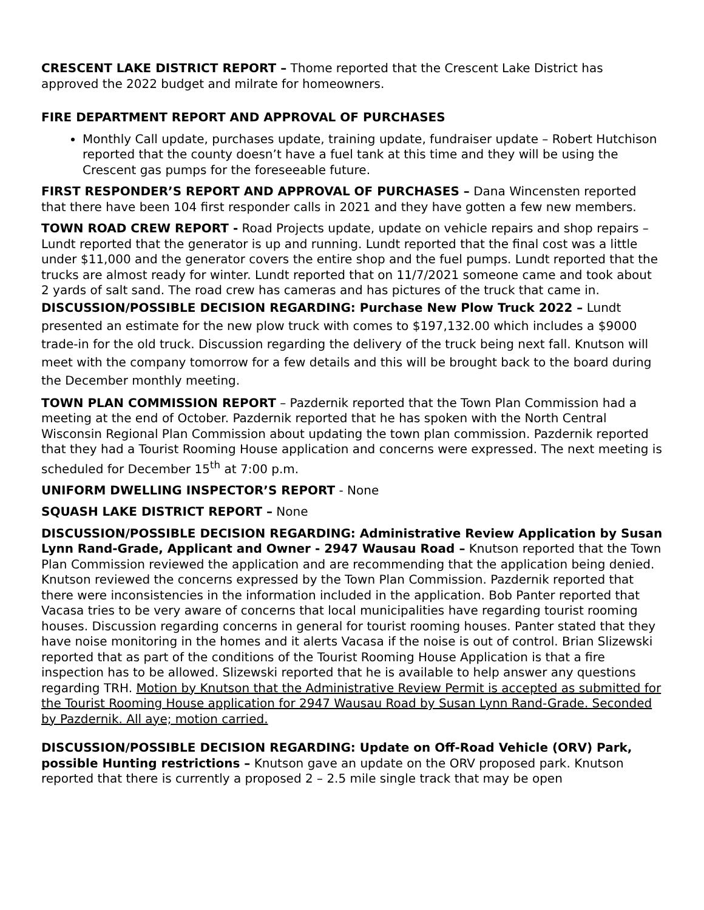CRESCENT LAKE DISTRICT REPORT – Thome reported that the Crescent Lake District has approved the 2022 budget and milrate for homeowners.
FIRE DEPARTMENT REPORT AND APPROVAL OF PURCHASES
Monthly Call update, purchases update, training update, fundraiser update – Robert Hutchison reported that the county doesn’t have a fuel tank at this time and they will be using the Crescent gas pumps for the foreseeable future.
FIRST RESPONDER’S REPORT AND APPROVAL OF PURCHASES – Dana Wincensten reported that there have been 104 first responder calls in 2021 and they have gotten a few new members.
TOWN ROAD CREW REPORT - Road Projects update, update on vehicle repairs and shop repairs – Lundt reported that the generator is up and running. Lundt reported that the final cost was a little under $11,000 and the generator covers the entire shop and the fuel pumps. Lundt reported that the trucks are almost ready for winter. Lundt reported that on 11/7/2021 someone came and took about 2 yards of salt sand. The road crew has cameras and has pictures of the truck that came in.
DISCUSSION/POSSIBLE DECISION REGARDING: Purchase New Plow Truck 2022 – Lundt presented an estimate for the new plow truck with comes to $197,132.00 which includes a $9000 trade-in for the old truck. Discussion regarding the delivery of the truck being next fall. Knutson will meet with the company tomorrow for a few details and this will be brought back to the board during the December monthly meeting.
TOWN PLAN COMMISSION REPORT – Pazdernik reported that the Town Plan Commission had a meeting at the end of October. Pazdernik reported that he has spoken with the North Central Wisconsin Regional Plan Commission about updating the town plan commission. Pazdernik reported that they had a Tourist Rooming House application and concerns were expressed. The next meeting is scheduled for December 15<sup>th</sup> at 7:00 p.m.
UNIFORM DWELLING INSPECTOR’S REPORT - None
SQUASH LAKE DISTRICT REPORT – None
DISCUSSION/POSSIBLE DECISION REGARDING: Administrative Review Application by Susan Lynn Rand-Grade, Applicant and Owner - 2947 Wausau Road – Knutson reported that the Town Plan Commission reviewed the application and are recommending that the application being denied. Knutson reviewed the concerns expressed by the Town Plan Commission. Pazdernik reported that there were inconsistencies in the information included in the application. Bob Panter reported that Vacasa tries to be very aware of concerns that local municipalities have regarding tourist rooming houses. Discussion regarding concerns in general for tourist rooming houses. Panter stated that they have noise monitoring in the homes and it alerts Vacasa if the noise is out of control. Brian Slizewski reported that as part of the conditions of the Tourist Rooming House Application is that a fire inspection has to be allowed. Slizewski reported that he is available to help answer any questions regarding TRH. Motion by Knutson that the Administrative Review Permit is accepted as submitted for the Tourist Rooming House application for 2947 Wausau Road by Susan Lynn Rand-Grade. Seconded by Pazdernik. All aye; motion carried.
DISCUSSION/POSSIBLE DECISION REGARDING: Update on Off-Road Vehicle (ORV) Park, possible Hunting restrictions – Knutson gave an update on the ORV proposed park. Knutson reported that there is currently a proposed 2 – 2.5 mile single track that may be open